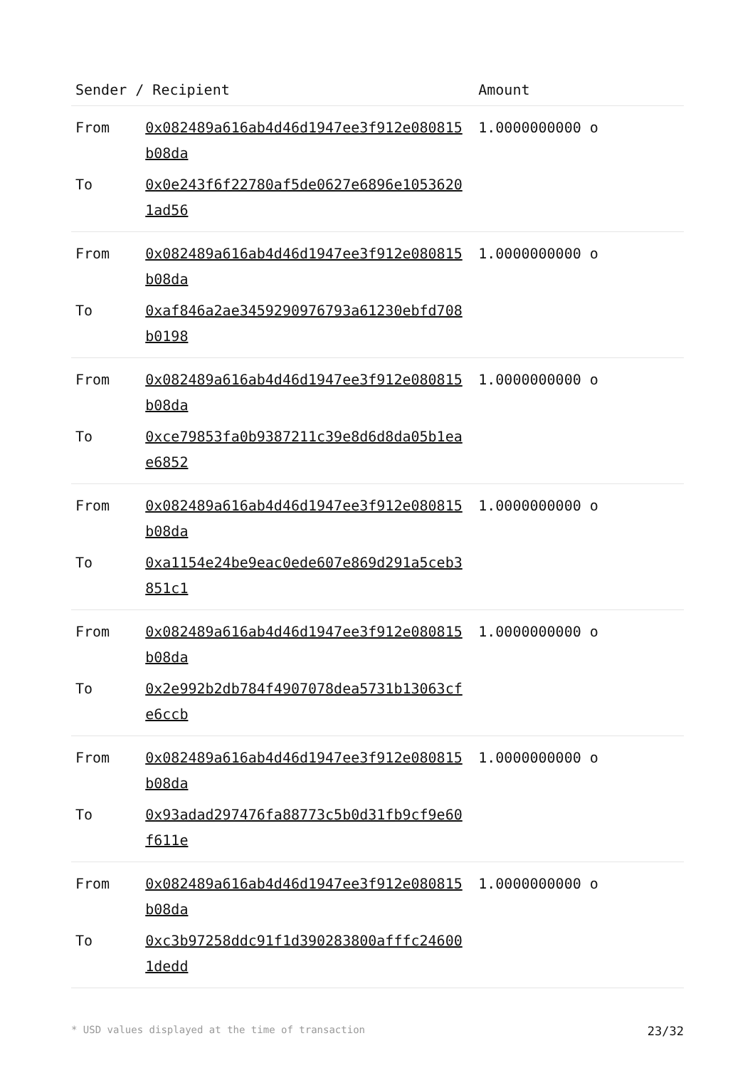| Sender / Recipient | | Amount |
| --- | --- | --- |
| From | 0x082489a616ab4d46d1947ee3f912e080815b08da | 1.0000000000 o |
| To | 0x0e243f6f22780af5de0627e6896e10536201ad56 | |
| From | 0x082489a616ab4d46d1947ee3f912e080815b08da | 1.0000000000 o |
| To | 0xaf846a2ae3459290976793a61230ebfd708b0198 | |
| From | 0x082489a616ab4d46d1947ee3f912e080815b08da | 1.0000000000 o |
| To | 0xce79853fa0b9387211c39e8d6d8da05b1eae6852 | |
| From | 0x082489a616ab4d46d1947ee3f912e080815b08da | 1.0000000000 o |
| To | 0xa1154e24be9eac0ede607e869d291a5ceb3851c1 | |
| From | 0x082489a616ab4d46d1947ee3f912e080815b08da | 1.0000000000 o |
| To | 0x2e992b2db784f4907078dea5731b13063cfe6ccb | |
| From | 0x082489a616ab4d46d1947ee3f912e080815b08da | 1.0000000000 o |
| To | 0x93adad297476fa88773c5b0d31fb9cf9e60f611e | |
| From | 0x082489a616ab4d46d1947ee3f912e080815b08da | 1.0000000000 o |
| To | 0xc3b97258ddc91f1d390283800afffc246001dedd | |
* USD values displayed at the time of transaction 23/32